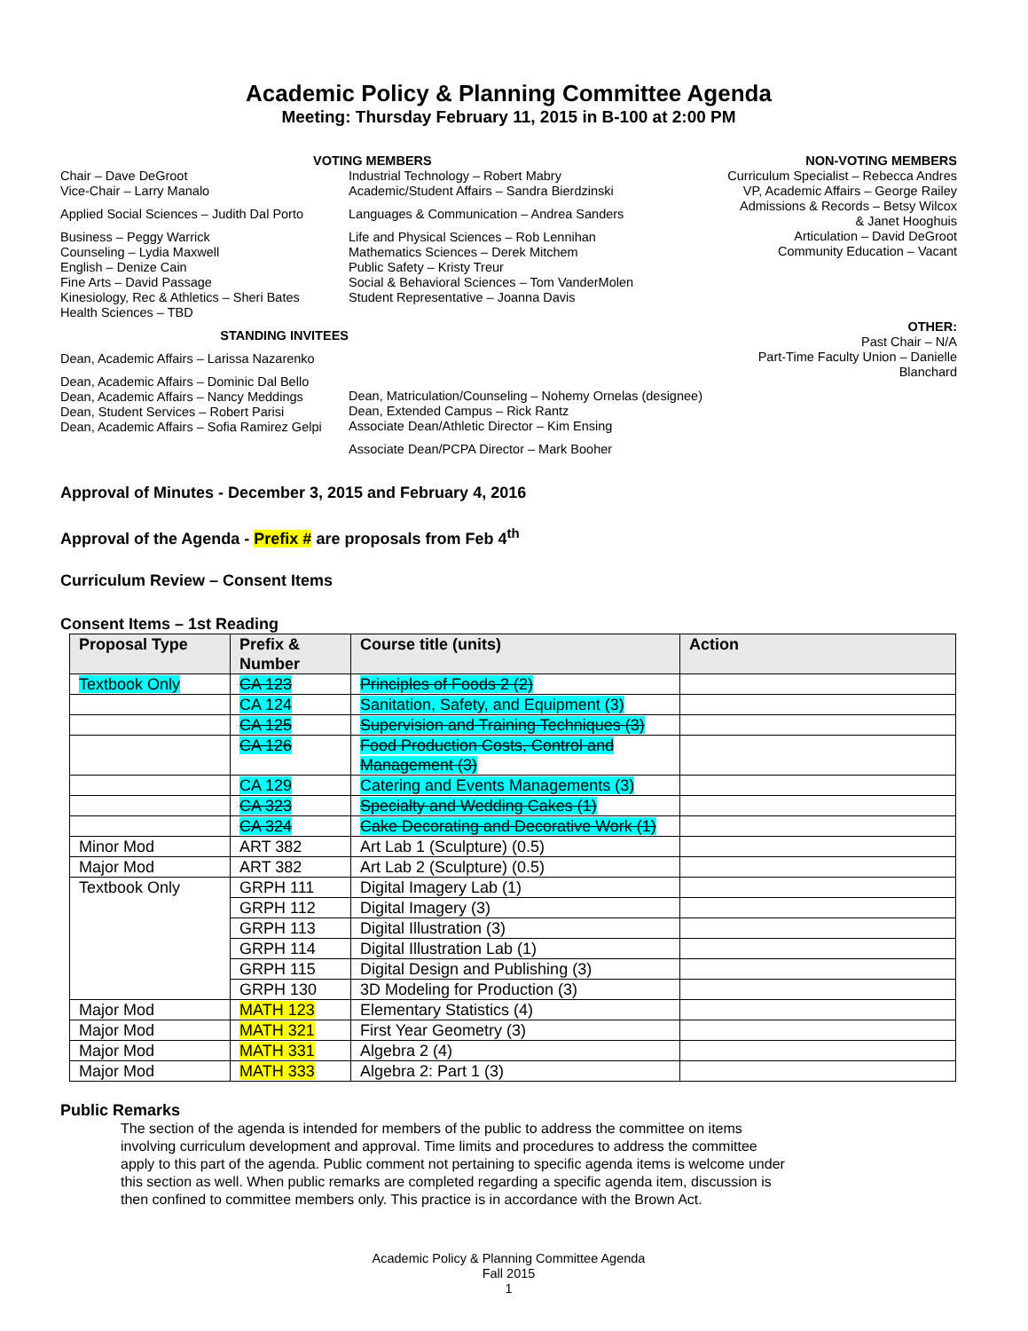Academic Policy & Planning Committee Agenda
Meeting: Thursday February 11, 2015 in B-100 at 2:00 PM
Chair – Dave DeGroot
Vice-Chair – Larry Manalo
Applied Social Sciences – Judith Dal Porto
Business – Peggy Warrick
Counseling – Lydia Maxwell
English – Denize Cain
Fine Arts – David Passage
Kinesiology, Rec & Athletics – Sheri Bates
Health Sciences – TBD
STANDING INVITEES
Dean, Academic Affairs – Larissa Nazarenko
Dean, Academic Affairs – Dominic Dal Bello
Dean, Academic Affairs – Nancy Meddings
Dean, Student Services – Robert Parisi
Dean, Academic Affairs – Sofia Ramirez Gelpi
VOTING MEMBERS
Industrial Technology – Robert Mabry
Academic/Student Affairs – Sandra Bierdzinski
Languages & Communication – Andrea Sanders
Life and Physical Sciences – Rob Lennihan
Mathematics Sciences – Derek Mitchem
Public Safety – Kristy Treur
Social & Behavioral Sciences – Tom VanderMolen
Student Representative – Joanna Davis
Dean, Matriculation/Counseling – Nohemy Ornelas (designee)
Dean, Extended Campus – Rick Rantz
Associate Dean/Athletic Director – Kim Ensing
Associate Dean/PCPA Director – Mark Booher
NON-VOTING MEMBERS
Curriculum Specialist – Rebecca Andres
VP, Academic Affairs – George Railey
Admissions & Records – Betsy Wilcox
& Janet Hooghuis
Articulation – David DeGroot
Community Education – Vacant
OTHER:
Past Chair – N/A
Part-Time Faculty Union – Danielle Blanchard
Approval of Minutes - December 3, 2015 and February 4, 2016
Approval of the Agenda - Prefix # are proposals from Feb 4<sup>th</sup>
Curriculum Review – Consent Items
Consent Items – 1st Reading
| Proposal Type | Prefix & Number | Course title (units) | Action |
| --- | --- | --- | --- |
| Textbook Only | CA 123 | Principles of Foods 2 (2) | |
| | CA 124 | Sanitation, Safety, and Equipment (3) | |
| | CA 125 | Supervision and Training Techniques (3) | |
| | CA 126 | Food Production Costs, Control and Management (3) | |
| | CA 129 | Catering and Events Managements (3) | |
| | CA 323 | Specialty and Wedding Cakes (1) | |
| | CA 324 | Cake Decorating and Decorative Work (1) | |
| Minor Mod | ART 382 | Art Lab 1 (Sculpture) (0.5) | |
| Major Mod | ART 382 | Art Lab 2 (Sculpture) (0.5) | |
| Textbook Only | GRPH 111 | Digital Imagery Lab (1) | |
| | GRPH 112 | Digital Imagery (3) | |
| | GRPH 113 | Digital Illustration (3) | |
| | GRPH 114 | Digital Illustration Lab (1) | |
| | GRPH 115 | Digital Design and Publishing (3) | |
| | GRPH 130 | 3D Modeling for Production (3) | |
| Major Mod | MATH 123 | Elementary Statistics (4) | |
| Major Mod | MATH 321 | First Year Geometry (3) | |
| Major Mod | MATH 331 | Algebra 2 (4) | |
| Major Mod | MATH 333 | Algebra 2: Part 1 (3) | |
Public Remarks
The section of the agenda is intended for members of the public to address the committee on items involving curriculum development and approval. Time limits and procedures to address the committee apply to this part of the agenda. Public comment not pertaining to specific agenda items is welcome under this section as well. When public remarks are completed regarding a specific agenda item, discussion is then confined to committee members only. This practice is in accordance with the Brown Act.
Academic Policy & Planning Committee Agenda
Fall 2015
1